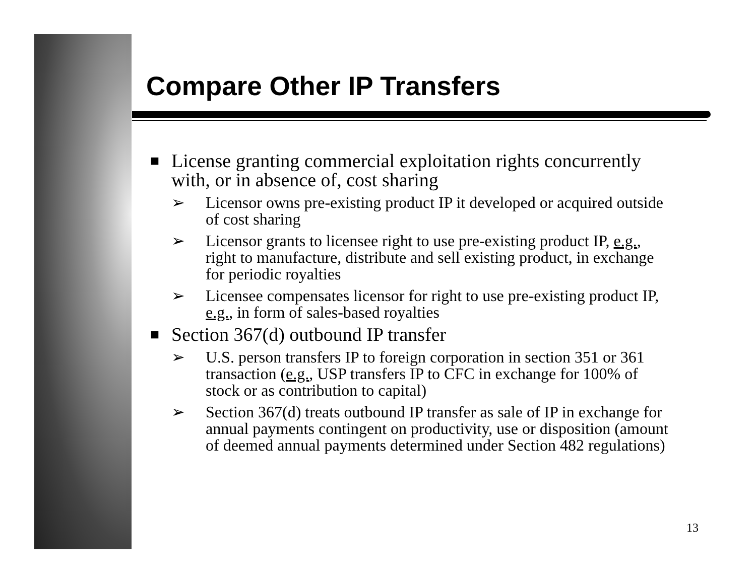Compare Other IP Transfers
■ License granting commercial exploitation rights concurrently with, or in absence of, cost sharing
➢ Licensor owns pre-existing product IP it developed or acquired outside of cost sharing
➢ Licensor grants to licensee right to use pre-existing product IP, e.g., right to manufacture, distribute and sell existing product, in exchange for periodic royalties
➢ Licensee compensates licensor for right to use pre-existing product IP, e.g., in form of sales-based royalties
■ Section 367(d) outbound IP transfer
➢ U.S. person transfers IP to foreign corporation in section 351 or 361 transaction (e.g., USP transfers IP to CFC in exchange for 100% of stock or as contribution to capital)
➢ Section 367(d) treats outbound IP transfer as sale of IP in exchange for annual payments contingent on productivity, use or disposition (amount of deemed annual payments determined under Section 482 regulations)
13